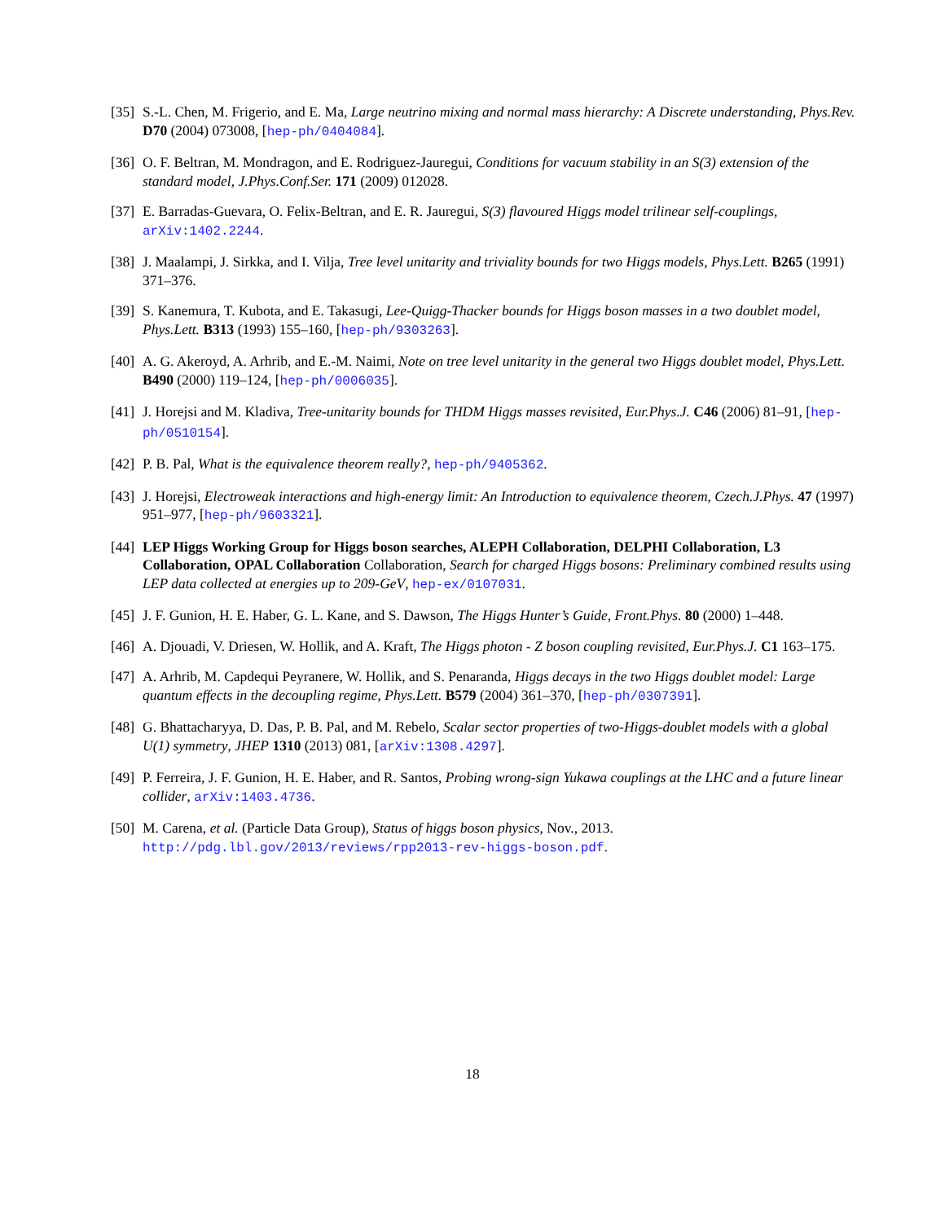[35]
S.-L. Chen, M. Frigerio, and E. Ma, Large neutrino mixing and normal mass hierarchy: A Discrete understanding, Phys.Rev. D70 (2004) 073008, [hep-ph/0404084].
[36]
O. F. Beltran, M. Mondragon, and E. Rodriguez-Jauregui, Conditions for vacuum stability in an S(3) extension of the standard model, J.Phys.Conf.Ser. 171 (2009) 012028.
[37]
E. Barradas-Guevara, O. Felix-Beltran, and E. R. Jauregui, S(3) flavoured Higgs model trilinear self-couplings, arXiv:1402.2244.
[38]
J. Maalampi, J. Sirkka, and I. Vilja, Tree level unitarity and triviality bounds for two Higgs models, Phys.Lett. B265 (1991) 371–376.
[39]
S. Kanemura, T. Kubota, and E. Takasugi, Lee-Quigg-Thacker bounds for Higgs boson masses in a two doublet model, Phys.Lett. B313 (1993) 155–160, [hep-ph/9303263].
[40]
A. G. Akeroyd, A. Arhrib, and E.-M. Naimi, Note on tree level unitarity in the general two Higgs doublet model, Phys.Lett. B490 (2000) 119–124, [hep-ph/0006035].
[41]
J. Horejsi and M. Kladiva, Tree-unitarity bounds for THDM Higgs masses revisited, Eur.Phys.J. C46 (2006) 81–91, [hep-ph/0510154].
[42]
P. B. Pal, What is the equivalence theorem really?, hep-ph/9405362.
[43]
J. Horejsi, Electroweak interactions and high-energy limit: An Introduction to equivalence theorem, Czech.J.Phys. 47 (1997) 951–977, [hep-ph/9603321].
[44]
LEP Higgs Working Group for Higgs boson searches, ALEPH Collaboration, DELPHI Collaboration, L3 Collaboration, OPAL Collaboration Collaboration, Search for charged Higgs bosons: Preliminary combined results using LEP data collected at energies up to 209-GeV, hep-ex/0107031.
[45]
J. F. Gunion, H. E. Haber, G. L. Kane, and S. Dawson, The Higgs Hunter’s Guide, Front.Phys. 80 (2000) 1–448.
[46]
A. Djouadi, V. Driesen, W. Hollik, and A. Kraft, The Higgs photon - Z boson coupling revisited, Eur.Phys.J. C1 163–175.
[47]
A. Arhrib, M. Capdequi Peyranere, W. Hollik, and S. Penaranda, Higgs decays in the two Higgs doublet model: Large quantum effects in the decoupling regime, Phys.Lett. B579 (2004) 361–370, [hep-ph/0307391].
[48]
G. Bhattacharyya, D. Das, P. B. Pal, and M. Rebelo, Scalar sector properties of two-Higgs-doublet models with a global U(1) symmetry, JHEP 1310 (2013) 081, [arXiv:1308.4297].
[49]
P. Ferreira, J. F. Gunion, H. E. Haber, and R. Santos, Probing wrong-sign Yukawa couplings at the LHC and a future linear collider, arXiv:1403.4736.
[50]
M. Carena, et al. (Particle Data Group), Status of higgs boson physics, Nov., 2013. http://pdg.lbl.gov/2013/reviews/rpp2013-rev-higgs-boson.pdf.
18